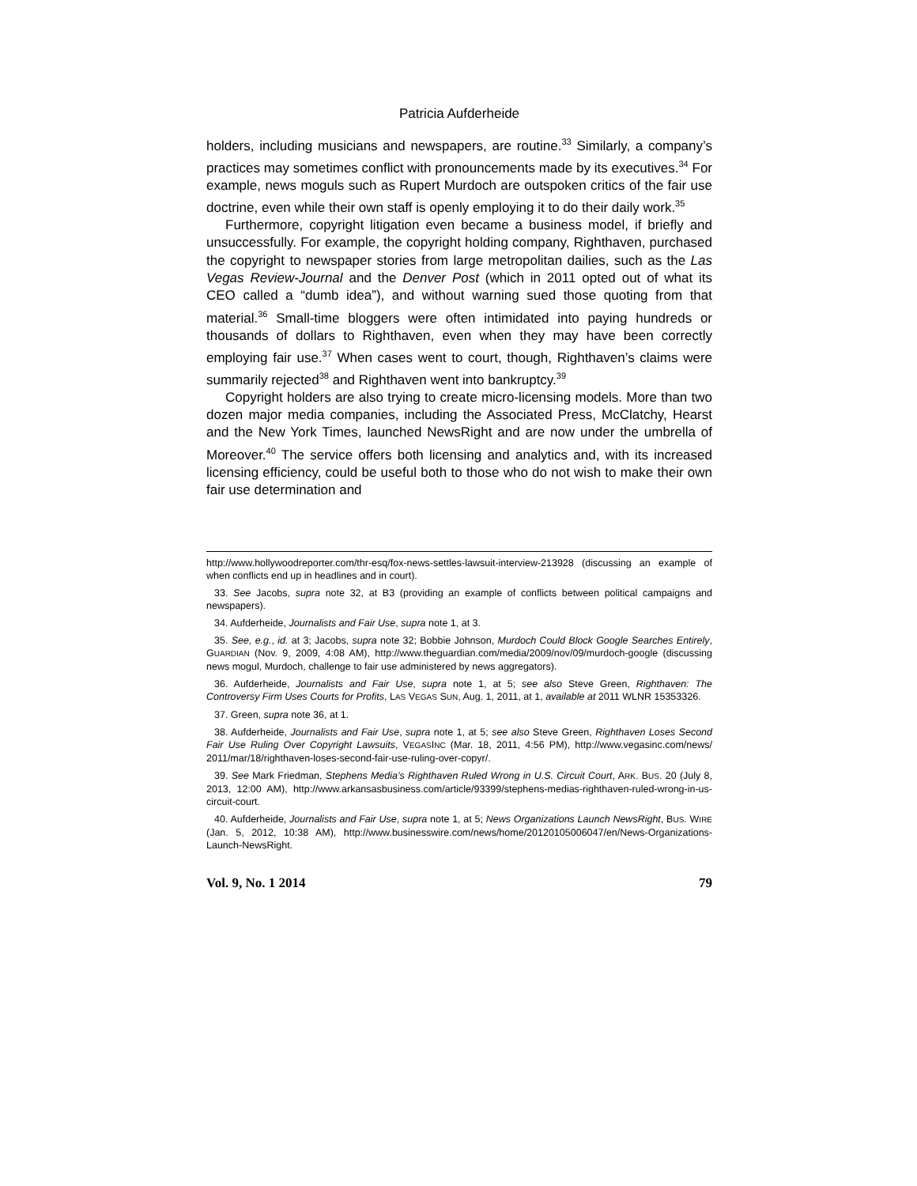Patricia Aufderheide
holders, including musicians and newspapers, are routine.<sup>33</sup> Similarly, a company’s practices may sometimes conflict with pronouncements made by its executives.<sup>34</sup> For example, news moguls such as Rupert Murdoch are outspoken critics of the fair use doctrine, even while their own staff is openly employing it to do their daily work.<sup>35</sup>
Furthermore, copyright litigation even became a business model, if briefly and unsuccessfully. For example, the copyright holding company, Righthaven, purchased the copyright to newspaper stories from large metropolitan dailies, such as the Las Vegas Review-Journal and the Denver Post (which in 2011 opted out of what its CEO called a “dumb idea”), and without warning sued those quoting from that material.<sup>36</sup> Small-time bloggers were often intimidated into paying hundreds or thousands of dollars to Righthaven, even when they may have been correctly employing fair use.<sup>37</sup> When cases went to court, though, Righthaven’s claims were summarily rejected<sup>38</sup> and Righthaven went into bankruptcy.<sup>39</sup>
Copyright holders are also trying to create micro-licensing models. More than two dozen major media companies, including the Associated Press, McClatchy, Hearst and the New York Times, launched NewsRight and are now under the umbrella of Moreover.<sup>40</sup> The service offers both licensing and analytics and, with its increased licensing efficiency, could be useful both to those who do not wish to make their own fair use determination and
http://www.hollywoodreporter.com/thr-esq/fox-news-settles-lawsuit-interview-213928 (discussing an example of when conflicts end up in headlines and in court).
33. See Jacobs, supra note 32, at B3 (providing an example of conflicts between political campaigns and newspapers).
34. Aufderheide, Journalists and Fair Use, supra note 1, at 3.
35. See, e.g., id. at 3; Jacobs, supra note 32; Bobbie Johnson, Murdoch Could Block Google Searches Entirely, GUARDIAN (Nov. 9, 2009, 4:08 AM), http://www.theguardian.com/media/2009/nov/09/murdoch-google (discussing news mogul, Murdoch, challenge to fair use administered by news aggregators).
36. Aufderheide, Journalists and Fair Use, supra note 1, at 5; see also Steve Green, Righthaven: The Controversy Firm Uses Courts for Profits, LAS VEGAS SUN, Aug. 1, 2011, at 1, available at 2011 WLNR 15353326.
37. Green, supra note 36, at 1.
38. Aufderheide, Journalists and Fair Use, supra note 1, at 5; see also Steve Green, Righthaven Loses Second Fair Use Ruling Over Copyright Lawsuits, VEGASINC (Mar. 18, 2011, 4:56 PM), http://www.vegasinc.com/news/ 2011/mar/18/righthaven-loses-second-fair-use-ruling-over-copyr/.
39. See Mark Friedman, Stephens Media’s Righthaven Ruled Wrong in U.S. Circuit Court, ARK. BUS. 20 (July 8, 2013, 12:00 AM), http://www.arkansasbusiness.com/article/93399/stephens-medias-righthaven-ruled-wrong-in-us-circuit-court.
40. Aufderheide, Journalists and Fair Use, supra note 1, at 5; News Organizations Launch NewsRight, BUS. WIRE (Jan. 5, 2012, 10:38 AM), http://www.businesswire.com/news/home/20120105006047/en/News-Organizations-Launch-NewsRight.
Vol. 9, No. 1 2014 79